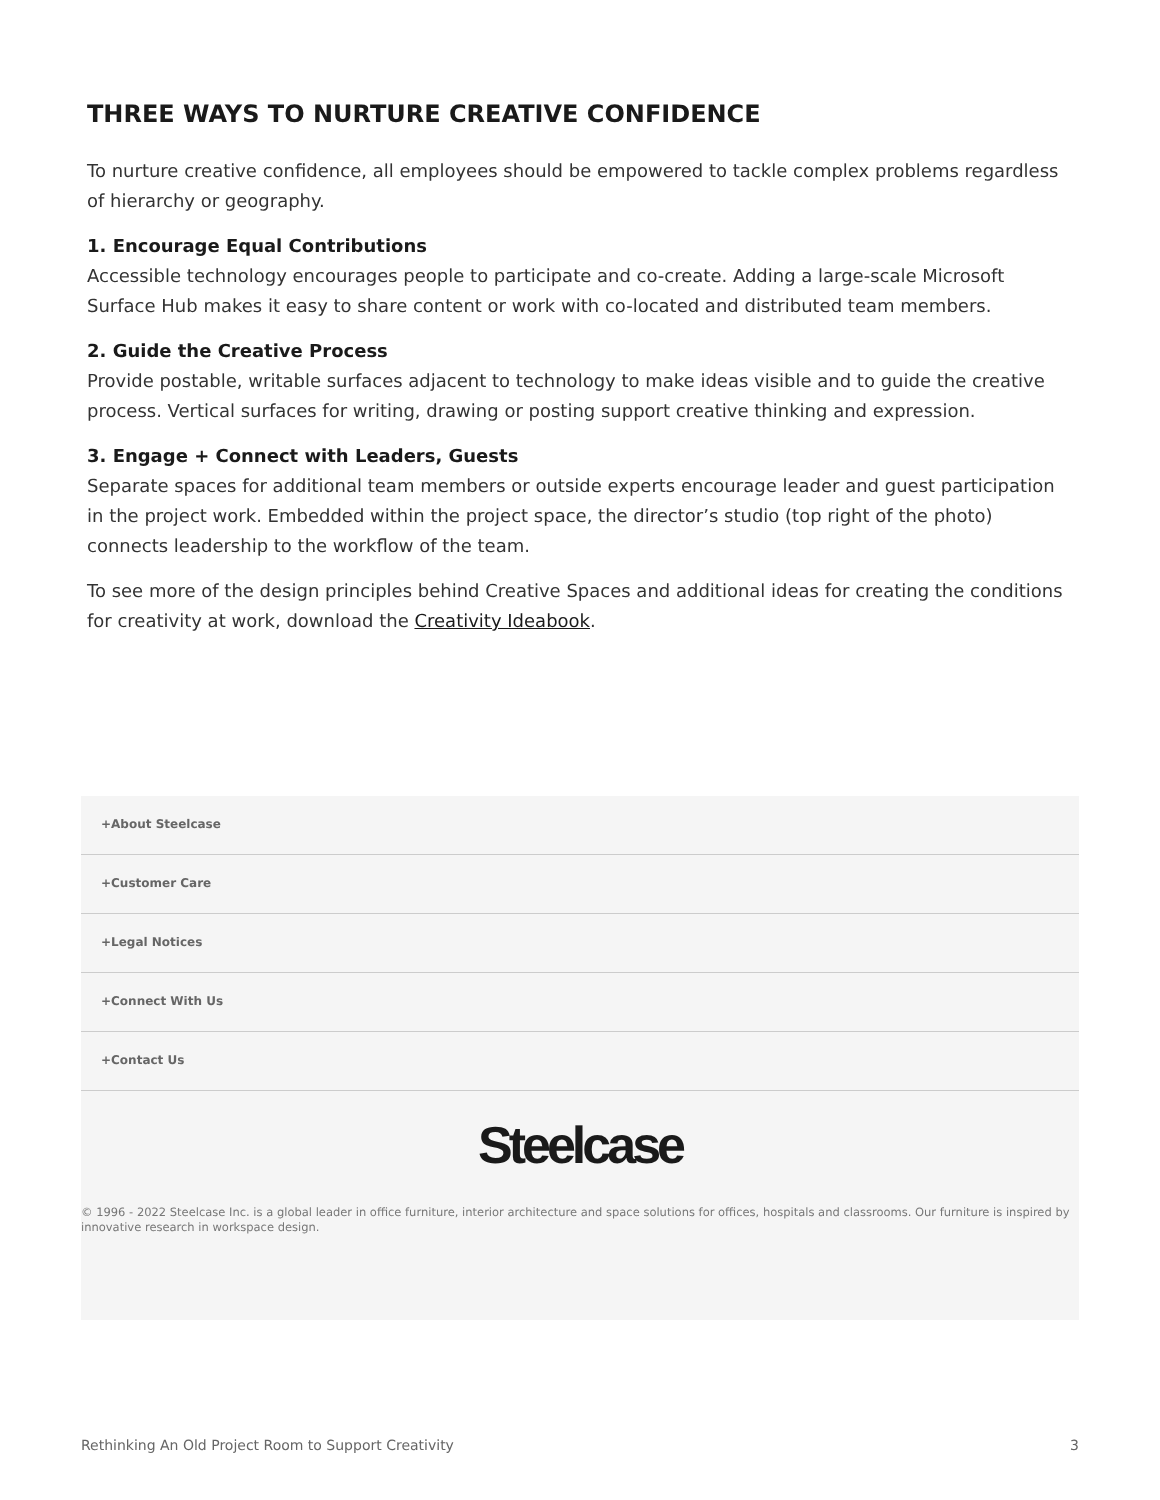THREE WAYS TO NURTURE CREATIVE CONFIDENCE
To nurture creative confidence, all employees should be empowered to tackle complex problems regardless of hierarchy or geography.
1. Encourage Equal Contributions
Accessible technology encourages people to participate and co-create. Adding a large-scale Microsoft Surface Hub makes it easy to share content or work with co-located and distributed team members.
2. Guide the Creative Process
Provide postable, writable surfaces adjacent to technology to make ideas visible and to guide the creative process. Vertical surfaces for writing, drawing or posting support creative thinking and expression.
3. Engage + Connect with Leaders, Guests
Separate spaces for additional team members or outside experts encourage leader and guest participation in the project work. Embedded within the project space, the director’s studio (top right of the photo) connects leadership to the workflow of the team.
To see more of the design principles behind Creative Spaces and additional ideas for creating the conditions for creativity at work, download the Creativity Ideabook.
+About Steelcase
+Customer Care
+Legal Notices
+Connect With Us
+Contact Us
Steelcase
© 1996 - 2022 Steelcase Inc. is a global leader in office furniture, interior architecture and space solutions for offices, hospitals and classrooms. Our furniture is inspired by innovative research in workspace design.
Rethinking An Old Project Room to Support Creativity 3